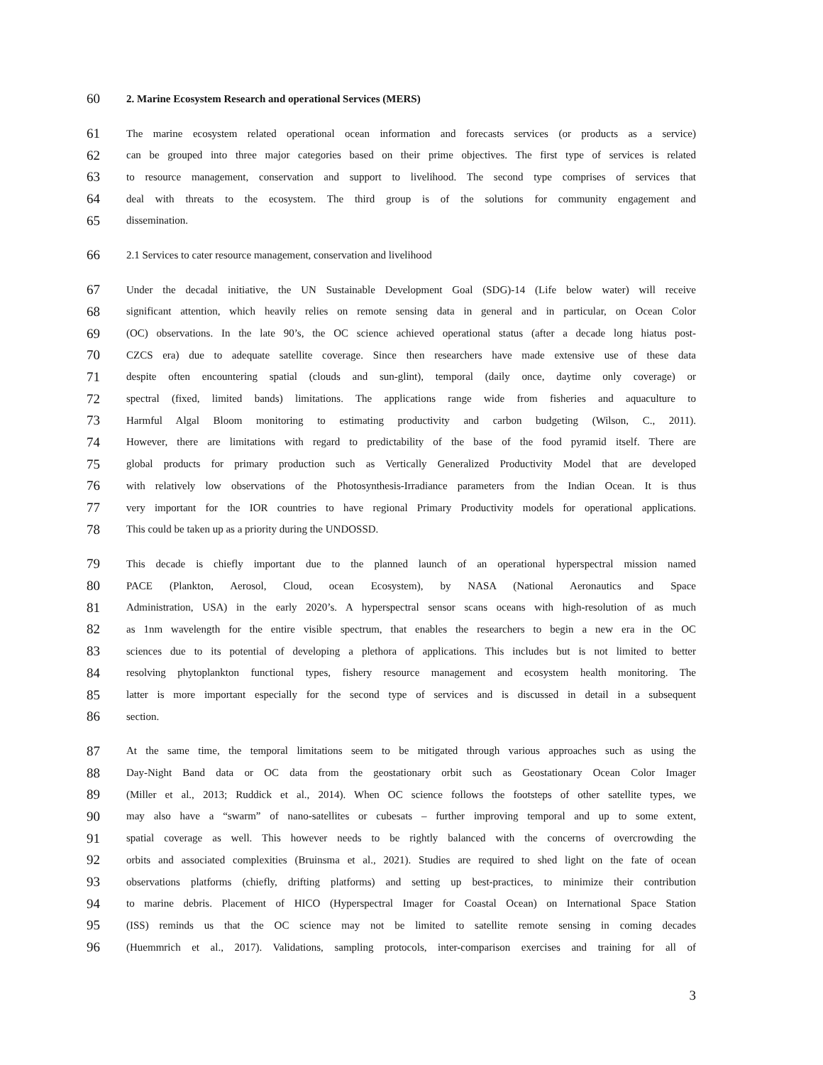60 2. Marine Ecosystem Research and operational Services (MERS)
61 The marine ecosystem related operational ocean information and forecasts services (or products as a service)
62 can be grouped into three major categories based on their prime objectives. The first type of services is related
63 to resource management, conservation and support to livelihood. The second type comprises of services that
64 deal with threats to the ecosystem. The third group is of the solutions for community engagement and
65 dissemination.
66 2.1 Services to cater resource management, conservation and livelihood
67 Under the decadal initiative, the UN Sustainable Development Goal (SDG)-14 (Life below water) will receive
68 significant attention, which heavily relies on remote sensing data in general and in particular, on Ocean Color
69 (OC) observations. In the late 90’s, the OC science achieved operational status (after a decade long hiatus post-
70 CZCS era) due to adequate satellite coverage. Since then researchers have made extensive use of these data
71 despite often encountering spatial (clouds and sun-glint), temporal (daily once, daytime only coverage) or
72 spectral (fixed, limited bands) limitations. The applications range wide from fisheries and aquaculture to
73 Harmful Algal Bloom monitoring to estimating productivity and carbon budgeting (Wilson, C., 2011).
74 However, there are limitations with regard to predictability of the base of the food pyramid itself. There are
75 global products for primary production such as Vertically Generalized Productivity Model that are developed
76 with relatively low observations of the Photosynthesis-Irradiance parameters from the Indian Ocean. It is thus
77 very important for the IOR countries to have regional Primary Productivity models for operational applications.
78 This could be taken up as a priority during the UNDOSSD.
79 This decade is chiefly important due to the planned launch of an operational hyperspectral mission named
80 PACE (Plankton, Aerosol, Cloud, ocean Ecosystem), by NASA (National Aeronautics and Space
81 Administration, USA) in the early 2020’s. A hyperspectral sensor scans oceans with high-resolution of as much
82 as 1nm wavelength for the entire visible spectrum, that enables the researchers to begin a new era in the OC
83 sciences due to its potential of developing a plethora of applications. This includes but is not limited to better
84 resolving phytoplankton functional types, fishery resource management and ecosystem health monitoring. The
85 latter is more important especially for the second type of services and is discussed in detail in a subsequent
86 section.
87 At the same time, the temporal limitations seem to be mitigated through various approaches such as using the
88 Day-Night Band data or OC data from the geostationary orbit such as Geostationary Ocean Color Imager
89 (Miller et al., 2013; Ruddick et al., 2014). When OC science follows the footsteps of other satellite types, we
90 may also have a “swarm” of nano-satellites or cubesats – further improving temporal and up to some extent,
91 spatial coverage as well. This however needs to be rightly balanced with the concerns of overcrowding the
92 orbits and associated complexities (Bruinsma et al., 2021). Studies are required to shed light on the fate of ocean
93 observations platforms (chiefly, drifting platforms) and setting up best-practices, to minimize their contribution
94 to marine debris. Placement of HICO (Hyperspectral Imager for Coastal Ocean) on International Space Station
95 (ISS) reminds us that the OC science may not be limited to satellite remote sensing in coming decades
96 (Huemmrich et al., 2017). Validations, sampling protocols, inter-comparison exercises and training for all of
3